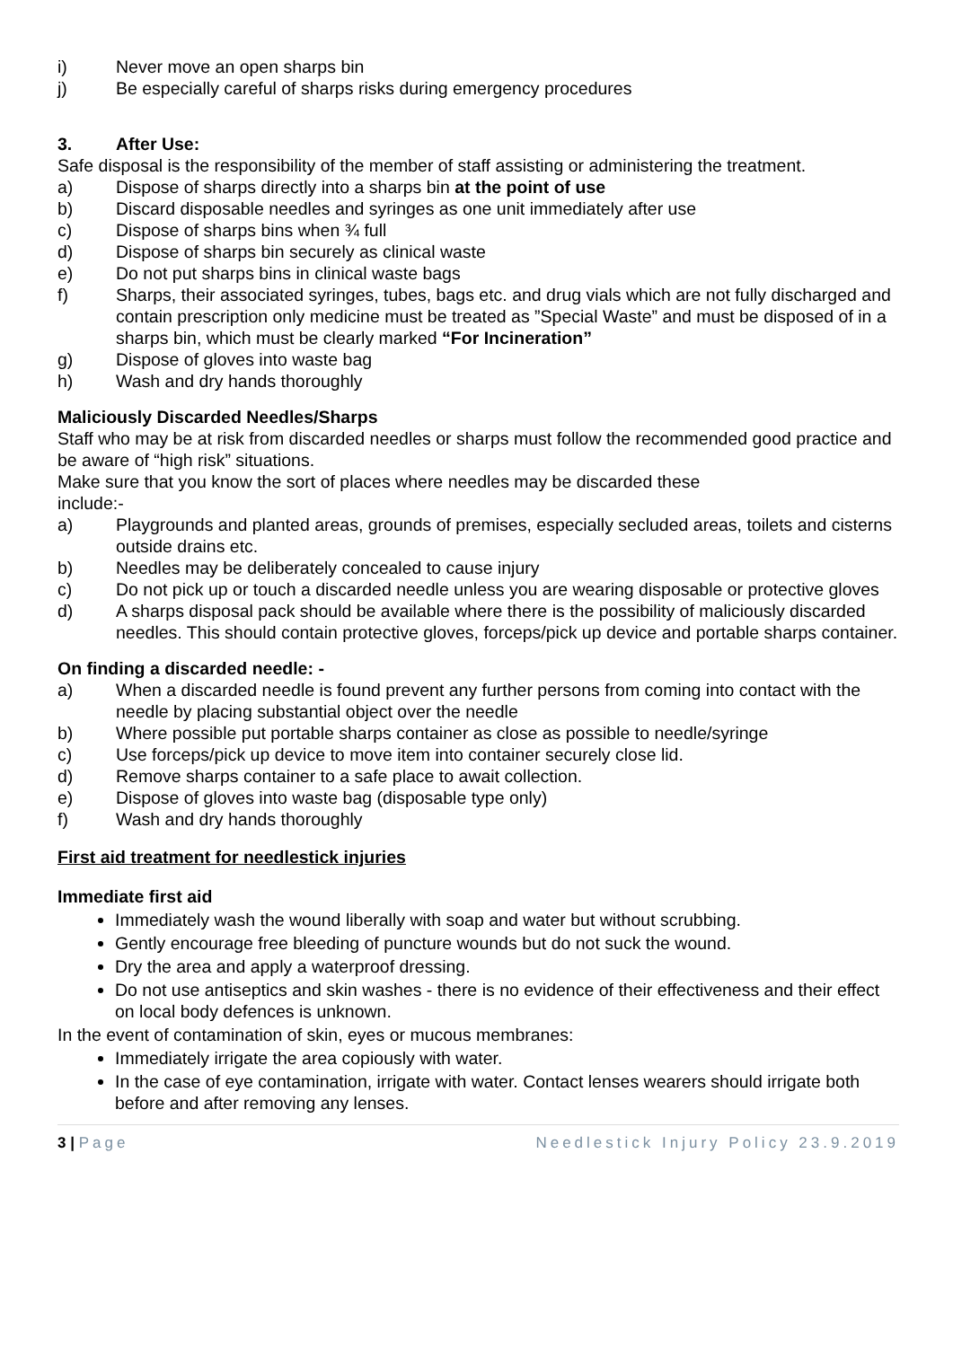i) Never move an open sharps bin
j) Be especially careful of sharps risks during emergency procedures
3. After Use:
Safe disposal is the responsibility of the member of staff assisting or administering the treatment.
a) Dispose of sharps directly into a sharps bin at the point of use
b) Discard disposable needles and syringes as one unit immediately after use
c) Dispose of sharps bins when ¾ full
d) Dispose of sharps bin securely as clinical waste
e) Do not put sharps bins in clinical waste bags
f) Sharps, their associated syringes, tubes, bags etc. and drug vials which are not fully discharged and contain prescription only medicine must be treated as ”Special Waste” and must be disposed of in a sharps bin, which must be clearly marked “For Incineration”
g) Dispose of gloves into waste bag
h) Wash and dry hands thoroughly
Maliciously Discarded Needles/Sharps
Staff who may be at risk from discarded needles or sharps must follow the recommended good practice and be aware of “high risk” situations.
Make sure that you know the sort of places where needles may be discarded these
include:-
a) Playgrounds and planted areas, grounds of premises, especially secluded areas, toilets and cisterns outside drains etc.
b) Needles may be deliberately concealed to cause injury
c) Do not pick up or touch a discarded needle unless you are wearing disposable or protective gloves
d) A sharps disposal pack should be available where there is the possibility of maliciously discarded needles. This should contain protective gloves, forceps/pick up device and portable sharps container.
On finding a discarded needle: -
a) When a discarded needle is found prevent any further persons from coming into contact with the needle by placing substantial object over the needle
b) Where possible put portable sharps container as close as possible to needle/syringe
c) Use forceps/pick up device to move item into container securely close lid.
d) Remove sharps container to a safe place to await collection.
e) Dispose of gloves into waste bag (disposable type only)
f) Wash and dry hands thoroughly
First aid treatment for needlestick injuries
Immediate first aid
Immediately wash the wound liberally with soap and water but without scrubbing.
Gently encourage free bleeding of puncture wounds but do not suck the wound.
Dry the area and apply a waterproof dressing.
Do not use antiseptics and skin washes - there is no evidence of their effectiveness and their effect on local body defences is unknown.
In the event of contamination of skin, eyes or mucous membranes:
Immediately irrigate the area copiously with water.
In the case of eye contamination, irrigate with water. Contact lenses wearers should irrigate both before and after removing any lenses.
3 | Page Needlestick Injury Policy 23.9.2019